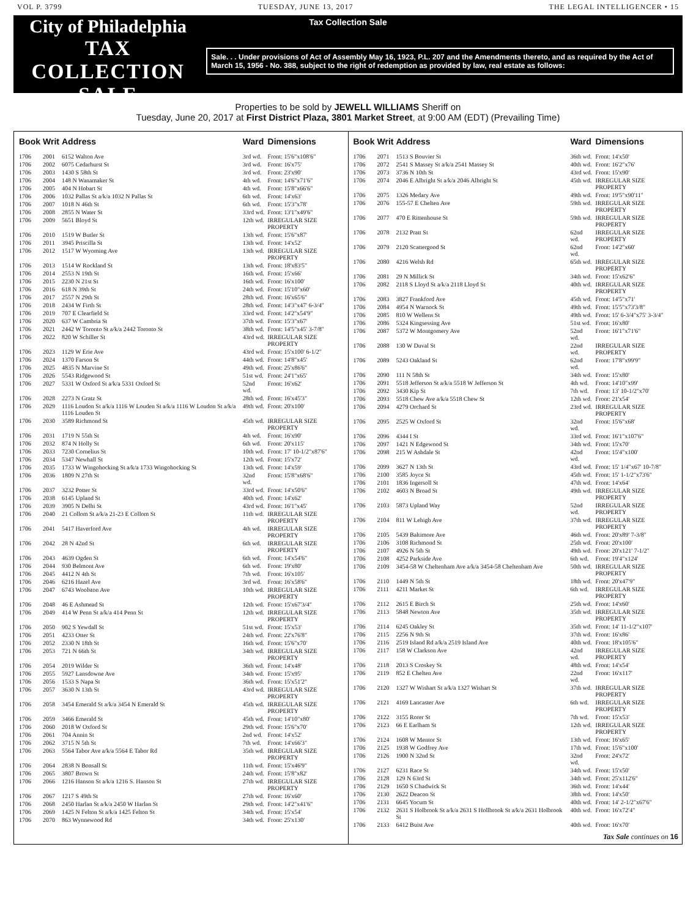VOL P. 3799 TUESDAY, JUNE 13, 2017 THE LEGAL INTELLIGENCER • 15
Tax Collection Sale
City of Philadelphia
TAX COLLECTION SALE
Sale. . . Under provisions of Act of Assembly May 16, 1923, P.L. 207 and the Amendments thereto, and as required by the Act of March 15, 1956 - No. 388, subject to the right of redemption as provided by law, real estate as follows:
Properties to be sold by JEWELL WILLIAMS Sheriff on
Tuesday, June 20, 2017 at First District Plaza, 3801 Market Street, at 9:00 AM (EDT) (Prevailing Time)
| Book | Writ | Address | Ward | Dimensions |
| --- | --- | --- | --- | --- |
| 1706 | 2001 | 6152 Walton Ave | 3rd wd. | Front: 15'6"x108'6" |
| 1706 | 2002 | 6075 Cedarhurst St | 3rd wd. | Front: 16'x75' |
| 1706 | 2003 | 1430 S 58th St | 3rd wd. | Front: 23'x90' |
| 1706 | 2004 | 148 N Wanamaker St | 4th wd. | Front: 14'6"x71'6" |
| 1706 | 2005 | 404 N Hobart St | 4th wd. | Front: 15'8"x66'6" |
| 1706 | 2006 | 1032 Pallas St a/k/a 1032 N Pallas St | 6th wd. | Front: 14'x63' |
| 1706 | 2007 | 1018 N 46th St | 6th wd. | Front: 15'3"x78' |
| 1706 | 2008 | 2855 N Water St | 33rd wd. | Front: 13'1"x49'6" |
| 1706 | 2009 | 5651 Bloyd St | 12th wd. | IRREGULAR SIZE PROPERTY |
| 1706 | 2010 | 1519 W Butler St | 13th wd. | Front: 15'6"x87' |
| 1706 | 2011 | 3945 Priscilla St | 13th wd. | Front: 14'x52' |
| 1706 | 2012 | 1517 W Wyoming Ave | 13th wd. | IRREGULAR SIZE PROPERTY |
| 1706 | 2013 | 1514 W Rockland St | 13th wd. | Front: 18'x83'5" |
| 1706 | 2014 | 2553 N 19th St | 16th wd. | Front: 15'x66' |
| 1706 | 2015 | 2230 N 21st St | 16th wd. | Front: 16'x100' |
| 1706 | 2016 | 618 N 39th St | 24th wd. | Front: 15'10"x60' |
| 1706 | 2017 | 2557 N 29th St | 28th wd. | Front: 16'x65'6" |
| 1706 | 2018 | 2434 W Firth St | 28th wd. | Front: 14'3"x47' 6-3/4" |
| 1706 | 2019 | 707 E Clearfield St | 33rd wd. | Front: 14'2"x54'9" |
| 1706 | 2020 | 637 W Cambria St | 37th wd. | Front: 15'3"x67' |
| 1706 | 2021 | 2442 W Toronto St a/k/a 2442 Toronto St | 38th wd. | Front: 14'5"x45' 3-7/8" |
| 1706 | 2022 | 820 W Schiller St | 43rd wd. | IRREGULAR SIZE PROPERTY |
| 1706 | 2023 | 1129 W Erie Ave | 43rd wd. | Front: 15'x100' 6-1/2" |
| 1706 | 2024 | 1370 Farson St | 44th wd. | Front: 14'8"x45' |
| 1706 | 2025 | 4835 N Marvine St | 49th wd. | Front: 25'x86'6" |
| 1706 | 2026 | 5543 Ridgewood St | 51st wd. | Front: 24'1"x65' |
| 1706 | 2027 | 5331 W Oxford St a/k/a 5331 Oxford St | 52nd wd. | Front: 16'x62' |
| 1706 | 2028 | 2273 N Gratz St | 28th wd. | Front: 16'x45'3" |
| 1706 | 2029 | 1116 Loudon St a/k/a 1116 W Louden St a/k/a 1116 W Loudon St a/k/a 1116 Louden St | 49th wd. | Front: 20'x100' |
| 1706 | 2030 | 3589 Richmond St | 45th wd. | IRREGULAR SIZE PROPERTY |
| 1706 | 2031 | 1719 N 55th St | 4th wd. | Front: 16'x90' |
| 1706 | 2032 | 874 N Holly St | 6th wd. | Front: 20'x115' |
| 1706 | 2033 | 7230 Cornelius St | 10th wd. | Front: 17' 10-1/2"x87'6" |
| 1706 | 2034 | 5347 Newhall St | 12th wd. | Front: 15'x72' |
| 1706 | 2035 | 1733 W Wingohocking St a/k/a 1733 Wingohocking St | 13th wd. | Front: 14'x59' |
| 1706 | 2036 | 1809 N 27th St | 32nd wd. | Front: 15'8"x68'6" |
| 1706 | 2037 | 3232 Potter St | 33rd wd. | Front: 14'x50'6" |
| 1706 | 2038 | 6145 Upland St | 40th wd. | Front: 14'x62' |
| 1706 | 2039 | 3905 N Delhi St | 43rd wd. | Front: 16'1"x45' |
| 1706 | 2040 | 21 Collom St a/k/a 21-23 E Collom St | 11th wd. | IRREGULAR SIZE PROPERTY |
| 1706 | 2041 | 5417 Haverford Ave | 4th wd. | IRREGULAR SIZE PROPERTY |
| 1706 | 2042 | 28 N 42nd St | 6th wd. | IRREGULAR SIZE PROPERTY |
| 1706 | 2043 | 4639 Ogden St | 6th wd. | Front: 14'x54'6" |
| 1706 | 2044 | 930 Belmont Ave | 6th wd. | Front: 19'x80' |
| 1706 | 2045 | 4412 N 4th St | 7th wd. | Front: 16'x105' |
| 1706 | 2046 | 6216 Hazel Ave | 3rd wd. | Front: 16'x58'6" |
| 1706 | 2047 | 6743 Woolston Ave | 10th wd. | IRREGULAR SIZE PROPERTY |
| 1706 | 2048 | 46 E Ashmead St | 12th wd. | Front: 15'x67'3/4" |
| 1706 | 2049 | 414 W Penn St a/k/a 414 Penn St | 12th wd. | IRREGULAR SIZE PROPERTY |
| 1706 | 2050 | 902 S Yewdall St | 51st wd. | Front: 15'x53' |
| 1706 | 2051 | 4233 Otter St | 24th wd. | Front: 22'x76'8" |
| 1706 | 2052 | 2330 N 18th St | 16th wd. | Front: 15'6"x70' |
| 1706 | 2053 | 721 N 66th St | 34th wd. | IRREGULAR SIZE PROPERTY |
| 1706 | 2054 | 2019 Wilder St | 36th wd. | Front: 14'x48' |
| 1706 | 2055 | 5927 Lansdowne Ave | 34th wd. | Front: 15'x95' |
| 1706 | 2056 | 1533 S Napa St | 36th wd. | Front: 15'x51'2" |
| 1706 | 2057 | 3630 N 13th St | 43rd wd. | IRREGULAR SIZE PROPERTY |
| 1706 | 2058 | 3454 Emerald St a/k/a 3454 N Emerald St | 45th wd. | IRREGULAR SIZE PROPERTY |
| 1706 | 2059 | 3466 Emerald St | 45th wd. | Front: 14'10"x80' |
| 1706 | 2060 | 2018 W Oxford St | 29th wd. | Front: 15'6"x70' |
| 1706 | 2061 | 704 Annin St | 2nd wd. | Front: 14'x52' |
| 1706 | 2062 | 3715 N 5th St | 7th wd. | Front: 14'x66'3" |
| 1706 | 2063 | 5564 Tabor Ave a/k/a 5564 E Tabor Rd | 35th wd. | IRREGULAR SIZE PROPERTY |
| 1706 | 2064 | 2838 N Bonsall St | 11th wd. | Front: 15'x46'9" |
| 1706 | 2065 | 3807 Brown St | 24th wd. | Front: 15'8"x82' |
| 1706 | 2066 | 1216 Hanson St a/k/a 1216 S. Hanson St | 27th wd. | IRREGULAR SIZE PROPERTY |
| 1706 | 2067 | 1217 S 49th St | 27th wd. | Front: 16'x60' |
| 1706 | 2068 | 2450 Harlan St a/k/a 2450 W Harlan St | 29th wd. | Front: 14'2"x41'6" |
| 1706 | 2069 | 1425 N Felton St a/k/a 1425 Felton St | 34th wd. | Front: 15'x54' |
| 1706 | 2070 | 863 Wynnewood Rd | 34th wd. | Front: 25'x130' |
| Book | Writ | Address | Ward | Dimensions |
| --- | --- | --- | --- | --- |
| 1706 | 2071 | 1513 S Bouvier St | 36th wd. | Front: 14'x50' |
| 1706 | 2072 | 2541 S Massey St a/k/a 2541 Massey St | 40th wd. | Front: 16'2"x76' |
| 1706 | 2073 | 3736 N 10th St | 43rd wd. | Front: 15'x90' |
| 1706 | 2074 | 2046 E Albright St a/k/a 2046 Albright St | 45th wd. | IRREGULAR SIZE PROPERTY |
| 1706 | 2075 | 1326 Medary Ave | 49th wd. | Front: 19'5"x90'11" |
| 1706 | 2076 | 155-57 E Chelten Ave | 59th wd. | IRREGULAR SIZE PROPERTY |
| 1706 | 2077 | 470 E Rittenhouse St | 59th wd. | IRREGULAR SIZE PROPERTY |
| 1706 | 2078 | 2132 Pratt St | 62nd wd. | IRREGULAR SIZE PROPERTY |
| 1706 | 2079 | 2120 Scattergood St | 62nd wd. | Front: 14'2"x60' |
| 1706 | 2080 | 4216 Welsh Rd | 65th wd. | IRREGULAR SIZE PROPERTY |
| 1706 | 2081 | 29 N Millick St | 34th wd. | Front: 15'x62'6" |
| 1706 | 2082 | 2118 S Lloyd St a/k/a 2118 Lloyd St | 40th wd. | IRREGULAR SIZE PROPERTY |
| 1706 | 2083 | 3827 Frankford Ave | 45th wd. | Front: 14'5"x71' |
| 1706 | 2084 | 4954 N Warnock St | 49th wd. | Front: 15'5"x73'3/8" |
| 1706 | 2085 | 810 W Wellens St | 49th wd. | Front: 15' 6-3/4"x75' 3-3/4" |
| 1706 | 2086 | 5324 Kingsessing Ave | 51st wd. | Front: 16'x80' |
| 1706 | 2087 | 5372 W Montgomery Ave | 52nd wd. | Front: 16'1"x71'6" |
| 1706 | 2088 | 130 W Duval St | 22nd wd. | IRREGULAR SIZE PROPERTY |
| 1706 | 2089 | 5243 Oakland St | 62nd wd. | Front: 17'8"x99'9" |
| 1706 | 2090 | 111 N 58th St | 34th wd. | Front: 15'x80' |
| 1706 | 2091 | 5518 Jefferson St a/k/a 5518 W Jefferson St | 4th wd. | Front: 14'10"x99' |
| 1706 | 2092 | 3430 Kip St | 7th wd. | Front: 13' 10-1/2"x70' |
| 1706 | 2093 | 5518 Chew Ave a/k/a 5518 Chew St | 12th wd. | Front: 21'x54' |
| 1706 | 2094 | 4279 Orchard St | 23rd wd. | IRREGULAR SIZE PROPERTY |
| 1706 | 2095 | 2525 W Oxford St | 32nd wd. | Front: 15'6"x68' |
| 1706 | 2096 | 4344 I St | 33rd wd. | Front: 16'1"x107'6" |
| 1706 | 2097 | 1421 N Edgewood St | 34th wd. | Front: 15'x70' |
| 1706 | 2098 | 215 W Ashdale St | 42nd wd. | Front: 15'4"x100' |
| 1706 | 2099 | 3627 N 13th St | 43rd wd. | Front: 15' 1/4"x67' 10-7/8" |
| 1706 | 2100 | 3585 Joyce St | 45th wd. | Front: 15' 1-1/2"x73'6" |
| 1706 | 2101 | 1836 Ingersoll St | 47th wd. | Front: 14'x64' |
| 1706 | 2102 | 4603 N Broad St | 49th wd. | IRREGULAR SIZE PROPERTY |
| 1706 | 2103 | 5873 Upland Way | 52nd wd. | IRREGULAR SIZE PROPERTY |
| 1706 | 2104 | 811 W Lehigh Ave | 37th wd. | IRREGULAR SIZE PROPERTY |
| 1706 | 2105 | 5439 Baltimore Ave | 46th wd. | Front: 20'x89' 7-3/8" |
| 1706 | 2106 | 3108 Richmond St | 25th wd. | Front: 20'x100' |
| 1706 | 2107 | 4926 N 5th St | 49th wd. | Front: 20'x121' 7-1/2" |
| 1706 | 2108 | 4252 Parkside Ave | 6th wd. | Front: 19'4"x124' |
| 1706 | 2109 | 3454-58 W Cheltenham Ave a/k/a 3454-58 Cheltenham Ave | 50th wd. | IRREGULAR SIZE PROPERTY |
| 1706 | 2110 | 1449 N 5th St | 18th wd. | Front: 20'x47'9" |
| 1706 | 2111 | 4211 Market St | 6th wd. | IRREGULAR SIZE PROPERTY |
| 1706 | 2112 | 2615 E Birch St | 25th wd. | Front: 14'x60' |
| 1706 | 2113 | 5848 Newton Ave | 35th wd. | IRREGULAR SIZE PROPERTY |
| 1706 | 2114 | 6245 Oakley St | 35th wd. | Front: 14' 11-1/2"x107' |
| 1706 | 2115 | 2256 N 9th St | 37th wd. | Front: 16'x86' |
| 1706 | 2116 | 2519 Island Rd a/k/a 2519 Island Ave | 40th wd. | Front: 18'x105'6" |
| 1706 | 2117 | 158 W Clarkson Ave | 42nd wd. | IRREGULAR SIZE PROPERTY |
| 1706 | 2118 | 2013 S Croskey St | 48th wd. | Front: 14'x54' |
| 1706 | 2119 | 852 E Chelten Ave | 22nd wd. | Front: 16'x117' |
| 1706 | 2120 | 1327 W Wishart St a/k/a 1327 Wishart St | 37th wd. | IRREGULAR SIZE PROPERTY |
| 1706 | 2121 | 4169 Lancaster Ave | 6th wd. | IRREGULAR SIZE PROPERTY |
| 1706 | 2122 | 3155 Rorer St | 7th wd. | Front: 15'x53' |
| 1706 | 2123 | 66 E Earlham St | 12th wd. | IRREGULAR SIZE PROPERTY |
| 1706 | 2124 | 1608 W Mentor St | 13th wd. | Front: 16'x65' |
| 1706 | 2125 | 1938 W Godfrey Ave | 17th wd. | Front: 15'6"x100' |
| 1706 | 2126 | 1900 N 32nd St | 32nd wd. | Front: 24'x72' |
| 1706 | 2127 | 6231 Race St | 34th wd. | Front: 15'x50' |
| 1706 | 2128 | 129 N 63rd St | 34th wd. | Front: 25'x112'6" |
| 1706 | 2129 | 1650 S Chadwick St | 36th wd. | Front: 14'x44' |
| 1706 | 2130 | 2622 Deacon St | 38th wd. | Front: 14'x50' |
| 1706 | 2131 | 6645 Yocum St | 40th wd. | Front: 14' 2-1/2"x67'6" |
| 1706 | 2132 | 2631 S Holbrook St a/k/a 2631 S Hollbrook St a/k/a 2631 Holbrook St | 40th wd. | Front: 16'x72'4" |
| 1706 | 2133 | 6412 Buist Ave | 40th wd. | Front: 16'x70' |
Tax Sale continues on 16